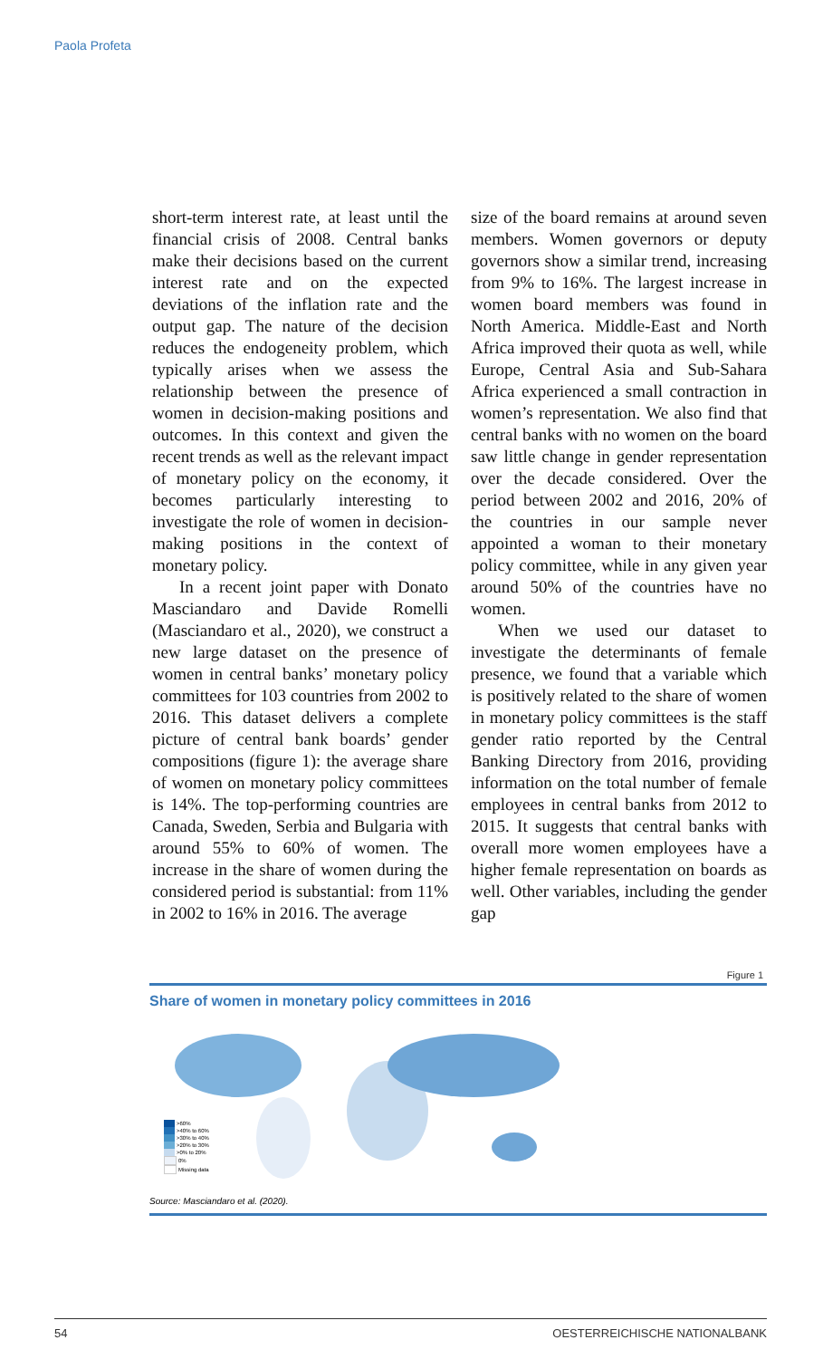Paola Profeta
short-term interest rate, at least until the financial crisis of 2008. Central banks make their decisions based on the current interest rate and on the expected deviations of the inflation rate and the output gap. The nature of the decision reduces the endogeneity problem, which typically arises when we assess the relationship between the presence of women in decision-making positions and outcomes. In this context and given the recent trends as well as the relevant impact of monetary policy on the economy, it becomes particularly interesting to investigate the role of women in decision-making positions in the context of monetary policy.
In a recent joint paper with Donato Masciandaro and Davide Romelli (Masciandaro et al., 2020), we construct a new large dataset on the presence of women in central banks’ monetary policy committees for 103 countries from 2002 to 2016. This dataset delivers a complete picture of central bank boards’ gender compositions (figure 1): the average share of women on monetary policy committees is 14%. The top-performing countries are Canada, Sweden, Serbia and Bulgaria with around 55% to 60% of women. The increase in the share of women during the considered period is substantial: from 11% in 2002 to 16% in 2016. The average
size of the board remains at around seven members. Women governors or deputy governors show a similar trend, increasing from 9% to 16%. The largest increase in women board members was found in North America. Middle-East and North Africa improved their quota as well, while Europe, Central Asia and Sub-Sahara Africa experienced a small contraction in women’s representation. We also find that central banks with no women on the board saw little change in gender representation over the decade considered. Over the period between 2002 and 2016, 20% of the countries in our sample never appointed a woman to their monetary policy committee, while in any given year around 50% of the countries have no women.
When we used our dataset to investigate the determinants of female presence, we found that a variable which is positively related to the share of women in monetary policy committees is the staff gender ratio reported by the Central Banking Directory from 2016, providing information on the total number of female employees in central banks from 2012 to 2015. It suggests that central banks with overall more women employees have a higher female representation on boards as well. Other variables, including the gender gap
Figure 1
Share of women in monetary policy committees in 2016
>60%
>40% to 60%
>30% to 40%
>20% to 30%
>0% to 20%
0%
Missing data
Source: Masciandaro et al. (2020).
54 OESTERREICHISCHE NATIONALBANK